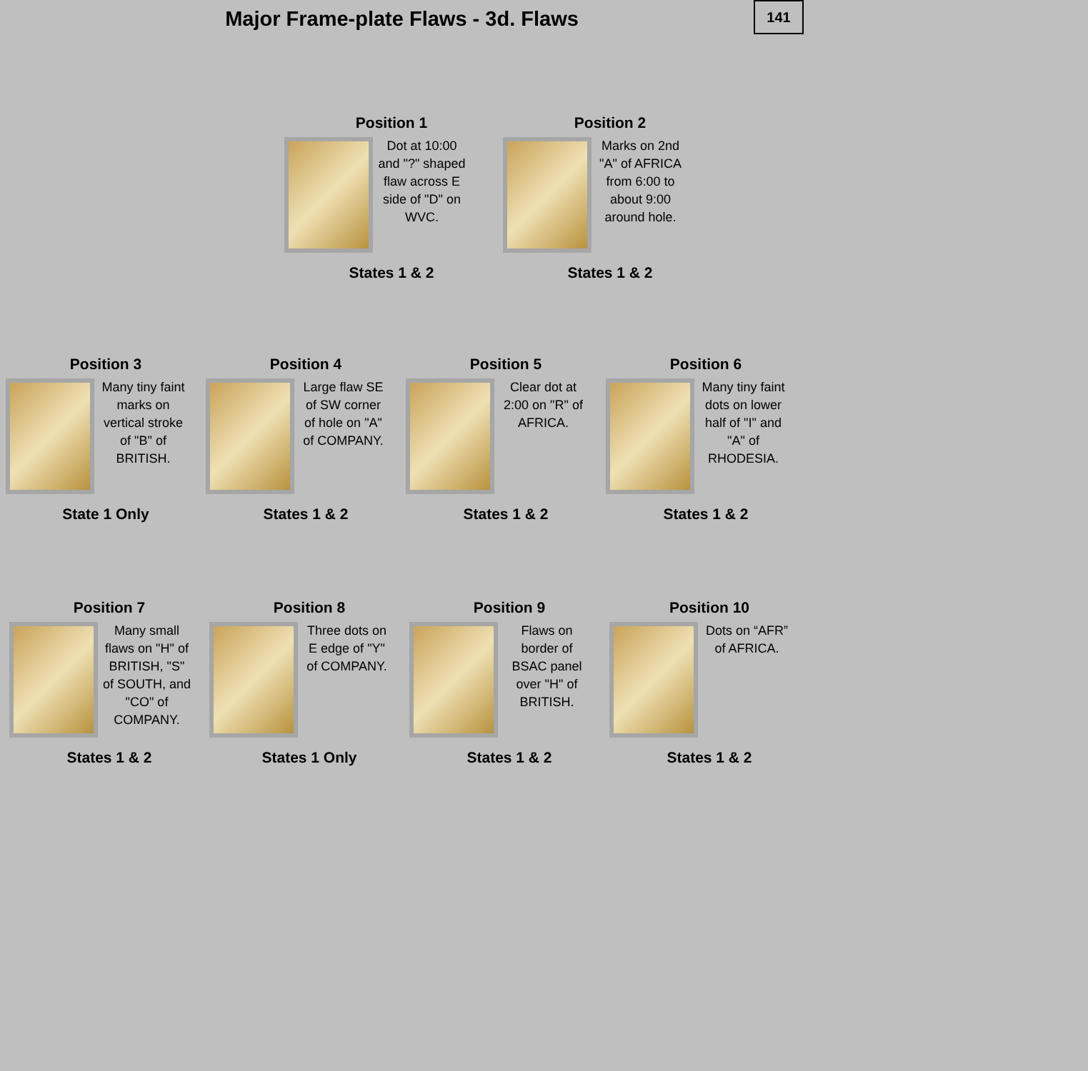Major Frame-plate Flaws - 3d. Flaws
141
Position 1
Dot at 10:00 and "?" shaped flaw across E side of "D" on WVC.
States 1 & 2
Position 2
Marks on 2nd "A" of AFRICA from 6:00 to about 9:00 around hole.
States 1 & 2
Position 3
Many tiny faint marks on vertical stroke of "B" of BRITISH.
State 1 Only
Position 4
Large flaw SE of SW corner of hole on "A" of COMPANY.
States 1 & 2
Position 5
Clear dot at 2:00 on "R" of AFRICA.
States 1 & 2
Position 6
Many tiny faint dots on lower half of "I" and "A" of RHODESIA.
States 1 & 2
Position 7
Many small flaws on "H" of BRITISH, "S" of SOUTH, and "CO" of COMPANY.
States 1 & 2
Position 8
Three dots on E edge of "Y" of COMPANY.
States 1 Only
Position 9
Flaws on border of BSAC panel over "H" of BRITISH.
States 1 & 2
Position 10
Dots on “AFR” of AFRICA.
States 1 & 2